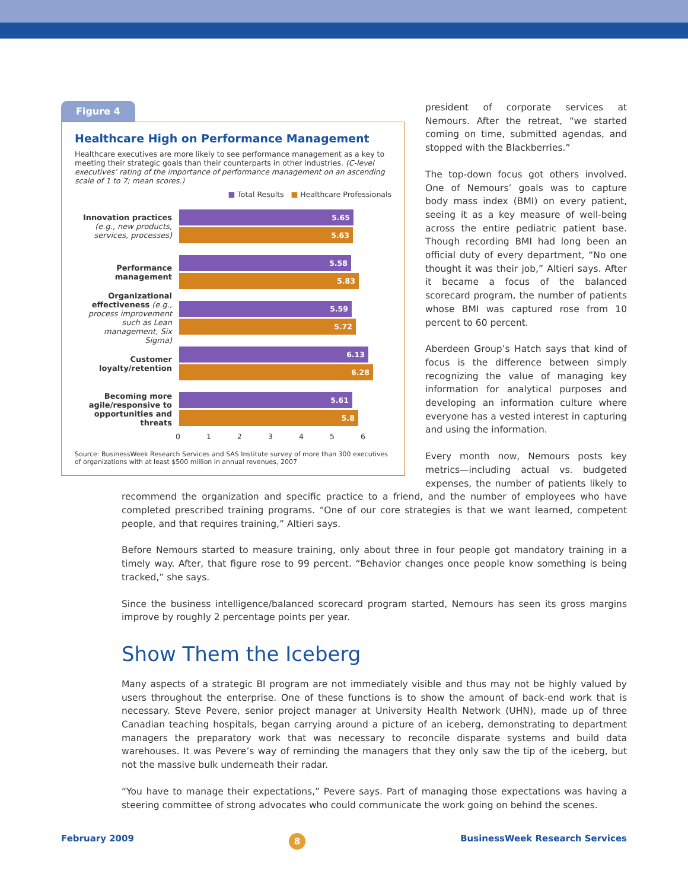Figure 4
Healthcare High on Performance Management
Healthcare executives are more likely to see performance management as a key to meeting their strategic goals than their counterparts in other industries. (C-level executives’ rating of the importance of performance management on an ascending scale of 1 to 7; mean scores.)
■ Total Results ■ Healthcare Professionals
Innovation practices (e.g., new products, services, processes)
5.65
5.63
Performance management
5.58
5.83
Organizational effectiveness (e.g., process improvement such as Lean management, Six Sigma)
5.59
5.72
Customer loyalty/retention
6.13
6.28
Becoming more agile/responsive to opportunities and threats
5.61
5.8
0 1 2 3 4 5 6
Source: BusinessWeek Research Services and SAS Institute survey of more than 300 executives of organizations with at least $500 million in annual revenues, 2007
president of corporate services at Nemours. After the retreat, “we started coming on time, submitted agendas, and stopped with the Blackberries.”
The top-down focus got others involved. One of Nemours’ goals was to capture body mass index (BMI) on every patient, seeing it as a key measure of well-being across the entire pediatric patient base. Though recording BMI had long been an official duty of every department, “No one thought it was their job,” Altieri says. After it became a focus of the balanced scorecard program, the number of patients whose BMI was captured rose from 10 percent to 60 percent.
Aberdeen Group’s Hatch says that kind of focus is the difference between simply recognizing the value of managing key information for analytical purposes and developing an information culture where everyone has a vested interest in capturing and using the information.
Every month now, Nemours posts key metrics—including actual vs. budgeted expenses, the number of patients likely to recommend the organization and specific practice to a friend, and the number of employees who have completed prescribed training programs. “One of our core strategies is that we want learned, competent people, and that requires training,” Altieri says.
Before Nemours started to measure training, only about three in four people got mandatory training in a timely way. After, that figure rose to 99 percent. “Behavior changes once people know something is being tracked,” she says.
Since the business intelligence/balanced scorecard program started, Nemours has seen its gross margins improve by roughly 2 percentage points per year.
Show Them the Iceberg
Many aspects of a strategic BI program are not immediately visible and thus may not be highly valued by users throughout the enterprise. One of these functions is to show the amount of back-end work that is necessary. Steve Pevere, senior project manager at University Health Network (UHN), made up of three Canadian teaching hospitals, began carrying around a picture of an iceberg, demonstrating to department managers the preparatory work that was necessary to reconcile disparate systems and build data warehouses. It was Pevere’s way of reminding the managers that they only saw the tip of the iceberg, but not the massive bulk underneath their radar.
“You have to manage their expectations,” Pevere says. Part of managing those expectations was having a steering committee of strong advocates who could communicate the work going on behind the scenes.
February 2009 8 BusinessWeek Research Services